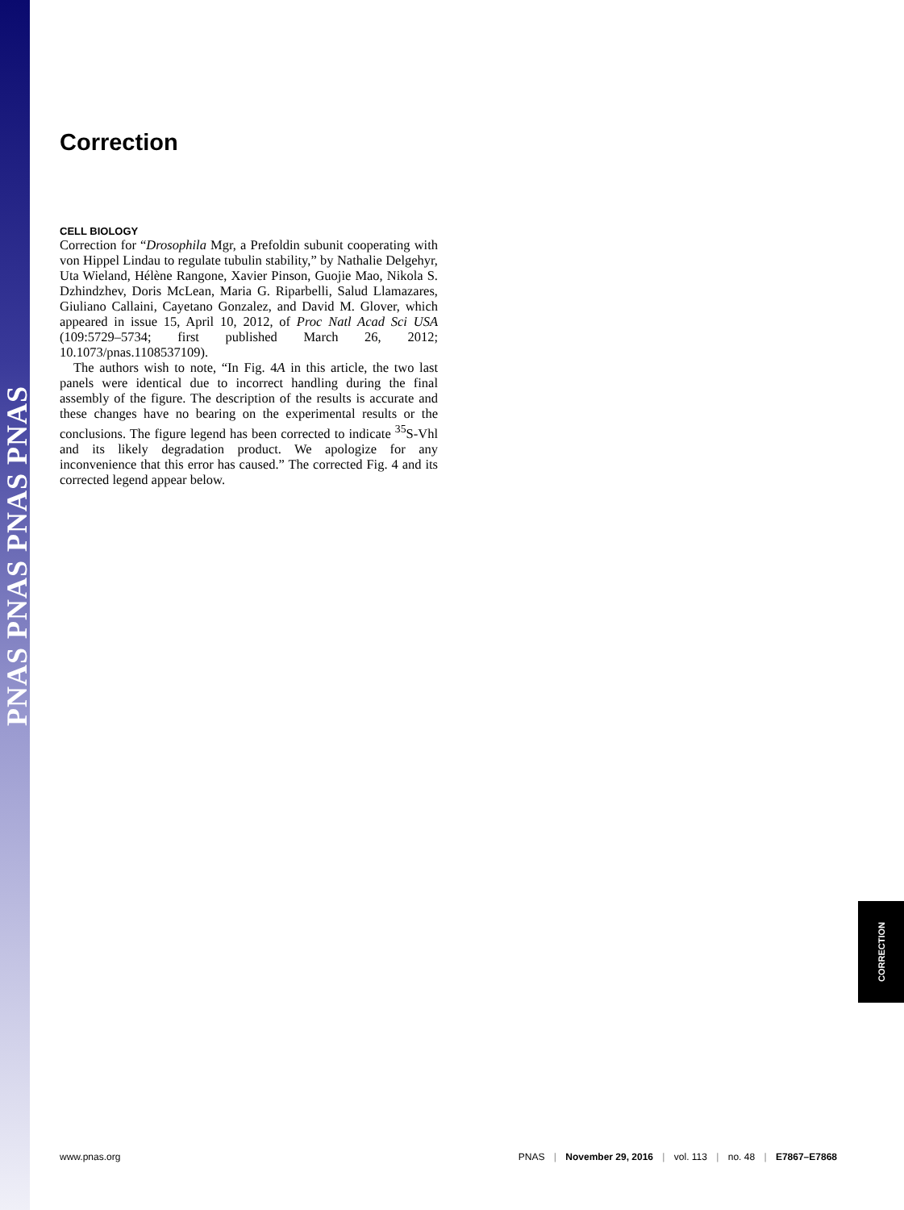PNAS PNAS PNAS PNAS
Correction
CELL BIOLOGY
Correction for “Drosophila Mgr, a Prefoldin subunit cooperating with von Hippel Lindau to regulate tubulin stability,” by Nathalie Delgehyr, Uta Wieland, Hélène Rangone, Xavier Pinson, Guojie Mao, Nikola S. Dzhindzhev, Doris McLean, Maria G. Riparbelli, Salud Llamazares, Giuliano Callaini, Cayetano Gonzalez, and David M. Glover, which appeared in issue 15, April 10, 2012, of Proc Natl Acad Sci USA (109:5729–5734; first published March 26, 2012; 10.1073/pnas.1108537109).
The authors wish to note, “In Fig. 4A in this article, the two last panels were identical due to incorrect handling during the final assembly of the figure. The description of the results is accurate and these changes have no bearing on the experimental results or the conclusions. The figure legend has been corrected to indicate <sup>35</sup>S-Vhl and its likely degradation product. We apologize for any inconvenience that this error has caused.” The corrected Fig. 4 and its corrected legend appear below.
CORRECTION
www.pnas.org PNAS | November 29, 2016 | vol. 113 | no. 48 | E7867–E7868